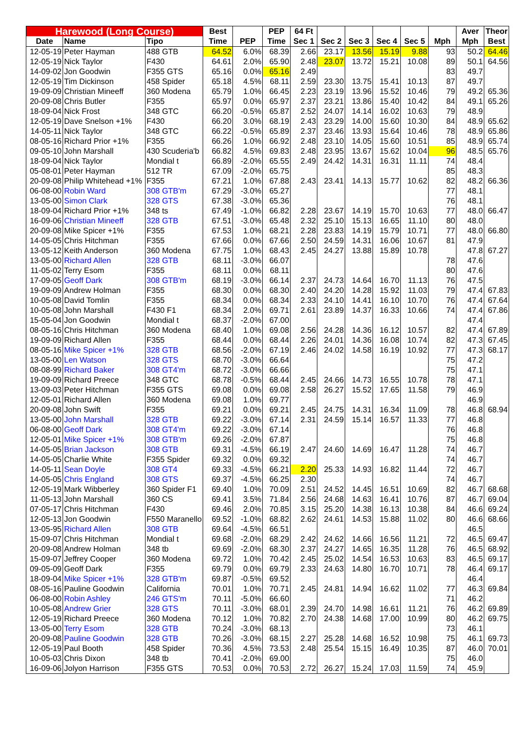| Harewood (Long Course) | | | Best | | PEP | 64 Ft | | | | | | Aver | Theor |
| --- | --- | --- | --- | --- | --- | --- | --- | --- | --- | --- | --- | --- | --- |
| Date | Name | Tipo | Time | PEP | Time | Sec 1 | Sec 2 | Sec 3 | Sec 4 | Sec 5 | Mph | Mph | Best |
| 12-05-19 | Peter Hayman | 488 GTB | 64.52 | 6.0% | 68.39 | 2.66 | 23.17 | 13.56 | 15.19 | 9.88 | 93 | 50.2 | 64.46 |
| 12-05-19 | Nick Taylor | F430 | 64.61 | 2.0% | 65.90 | 2.48 | 23.07 | 13.72 | 15.21 | 10.08 | 89 | 50.1 | 64.56 |
| 14-09-02 | Jon Goodwin | F355 GTS | 65.16 | 0.0% | 65.16 | 2.49 | | | | | 83 | 49.7 | |
| 12-05-19 | Tim Dickinson | 458 Spider | 65.18 | 4.5% | 68.11 | 2.59 | 23.30 | 13.75 | 15.41 | 10.13 | 87 | 49.7 | |
| 19-09-09 | Christian Mineeff | 360 Modena | 65.79 | 1.0% | 66.45 | 2.23 | 23.19 | 13.96 | 15.52 | 10.46 | 79 | 49.2 | 65.36 |
| 20-09-08 | Chris Butler | F355 | 65.97 | 0.0% | 65.97 | 2.37 | 23.21 | 13.86 | 15.40 | 10.42 | 84 | 49.1 | 65.26 |
| 18-09-04 | Nick Frost | 348 GTC | 66.20 | -0.5% | 65.87 | 2.52 | 24.07 | 14.14 | 16.02 | 10.63 | 79 | 48.9 | |
| 12-05-19 | Dave Snelson +1% | F430 | 66.20 | 3.0% | 68.19 | 2.43 | 23.29 | 14.00 | 15.60 | 10.30 | 84 | 48.9 | 65.62 |
| 14-05-11 | Nick Taylor | 348 GTC | 66.22 | -0.5% | 65.89 | 2.37 | 23.46 | 13.93 | 15.64 | 10.46 | 78 | 48.9 | 65.86 |
| 08-05-16 | Richard Prior +1% | F355 | 66.26 | 1.0% | 66.92 | 2.48 | 23.10 | 14.05 | 15.60 | 10.51 | 85 | 48.9 | 65.74 |
| 09-05-10 | John Marshall | 430 Scuderia'b | 66.82 | 4.5% | 69.83 | 2.48 | 23.95 | 13.67 | 15.62 | 10.04 | 96 | 48.5 | 65.76 |
| 18-09-04 | Nick Taylor | Mondial t | 66.89 | -2.0% | 65.55 | 2.49 | 24.42 | 14.31 | 16.31 | 11.11 | 74 | 48.4 | |
| 05-08-01 | Peter Hayman | 512 TR | 67.09 | -2.0% | 65.75 | | | | | | 85 | 48.3 | |
| 20-09-08 | Philip Whitehead +1% | F355 | 67.21 | 1.0% | 67.88 | 2.43 | 23.41 | 14.13 | 15.77 | 10.62 | 82 | 48.2 | 66.36 |
| 06-08-00 | Robin Ward | 308 GTB'm | 67.29 | -3.0% | 65.27 | | | | | | 77 | 48.1 | |
| 13-05-00 | Simon Clark | 328 GTS | 67.38 | -3.0% | 65.36 | | | | | | 76 | 48.1 | |
| 18-09-04 | Richard Prior +1% | 348 ts | 67.49 | -1.0% | 66.82 | 2.28 | 23.67 | 14.19 | 15.70 | 10.63 | 77 | 48.0 | 66.47 |
| 16-09-06 | Christian Mineeff | 328 GTB | 67.51 | -3.0% | 65.48 | 2.32 | 25.10 | 15.13 | 16.65 | 11.10 | 80 | 48.0 | |
| 20-09-08 | Mike Spicer +1% | F355 | 67.53 | 1.0% | 68.21 | 2.28 | 23.83 | 14.19 | 15.79 | 10.71 | 77 | 48.0 | 66.80 |
| 14-05-05 | Chris Hitchman | F355 | 67.66 | 0.0% | 67.66 | 2.50 | 24.59 | 14.31 | 16.06 | 10.67 | 81 | 47.9 | |
| 13-05-12 | Keith Anderson | 360 Modena | 67.75 | 1.0% | 68.43 | 2.45 | 24.27 | 13.88 | 15.89 | 10.78 | | 47.8 | 67.27 |
| 13-05-00 | Richard Allen | 328 GTB | 68.11 | -3.0% | 66.07 | | | | | | 78 | 47.6 | |
| 11-05-02 | Terry Esom | F355 | 68.11 | 0.0% | 68.11 | | | | | | 80 | 47.6 | |
| 17-09-05 | Geoff Dark | 308 GTB'm | 68.19 | -3.0% | 66.14 | 2.37 | 24.73 | 14.64 | 16.70 | 11.13 | 76 | 47.5 | |
| 19-09-09 | Andrew Holman | F355 | 68.30 | 0.0% | 68.30 | 2.40 | 24.20 | 14.28 | 15.92 | 11.03 | 79 | 47.4 | 67.83 |
| 10-05-08 | David Tomlin | F355 | 68.34 | 0.0% | 68.34 | 2.33 | 24.10 | 14.41 | 16.10 | 10.70 | 76 | 47.4 | 67.64 |
| 10-05-08 | John Marshall | F430 F1 | 68.34 | 2.0% | 69.71 | 2.61 | 23.89 | 14.37 | 16.33 | 10.66 | 74 | 47.4 | 67.86 |
| 15-05-04 | Jon Goodwin | Mondial t | 68.37 | -2.0% | 67.00 | | | | | | | 47.4 | |
| 08-05-16 | Chris Hitchman | 360 Modena | 68.40 | 1.0% | 69.08 | 2.56 | 24.28 | 14.36 | 16.12 | 10.57 | 82 | 47.4 | 67.89 |
| 19-09-09 | Richard Allen | F355 | 68.44 | 0.0% | 68.44 | 2.26 | 24.01 | 14.36 | 16.08 | 10.74 | 82 | 47.3 | 67.45 |
| 08-05-16 | Mike Spicer +1% | 328 GTB | 68.56 | -2.0% | 67.19 | 2.46 | 24.02 | 14.58 | 16.19 | 10.92 | 77 | 47.3 | 68.17 |
| 13-05-00 | Len Watson | 328 GTS | 68.70 | -3.0% | 66.64 | | | | | | 75 | 47.2 | |
| 08-08-99 | Richard Baker | 308 GT4'm | 68.72 | -3.0% | 66.66 | | | | | | 75 | 47.1 | |
| 19-09-09 | Richard Preece | 348 GTC | 68.78 | -0.5% | 68.44 | 2.45 | 24.66 | 14.73 | 16.55 | 10.78 | 78 | 47.1 | |
| 13-09-03 | Peter Hitchman | F355 GTS | 69.08 | 0.0% | 69.08 | 2.58 | 26.27 | 15.52 | 17.65 | 11.58 | 79 | 46.9 | |
| 12-05-01 | Richard Allen | 360 Modena | 69.08 | 1.0% | 69.77 | | | | | | | 46.9 | |
| 20-09-08 | John Swift | F355 | 69.21 | 0.0% | 69.21 | 2.45 | 24.75 | 14.31 | 16.34 | 11.09 | 78 | 46.8 | 68.94 |
| 13-05-00 | John Marshall | 328 GTB | 69.22 | -3.0% | 67.14 | 2.31 | 24.59 | 15.14 | 16.57 | 11.33 | 77 | 46.8 | |
| 06-08-00 | Geoff Dark | 308 GT4'm | 69.22 | -3.0% | 67.14 | | | | | | 76 | 46.8 | |
| 12-05-01 | Mike Spicer +1% | 308 GTB'm | 69.26 | -2.0% | 67.87 | | | | | | 75 | 46.8 | |
| 14-05-05 | Brian Jackson | 308 GTB | 69.31 | -4.5% | 66.19 | 2.47 | 24.60 | 14.69 | 16.47 | 11.28 | 74 | 46.7 | |
| 14-05-05 | Charlie White | F355 Spider | 69.32 | 0.0% | 69.32 | | | | | | 74 | 46.7 | |
| 14-05-11 | Sean Doyle | 308 GT4 | 69.33 | -4.5% | 66.21 | 2.20 | 25.33 | 14.93 | 16.82 | 11.44 | 72 | 46.7 | |
| 14-05-05 | Chris England | 308 GTS | 69.37 | -4.5% | 66.25 | 2.30 | | | | | 74 | 46.7 | |
| 12-05-19 | Mark Wibberley | 360 Spider F1 | 69.40 | 1.0% | 70.09 | 2.51 | 24.52 | 14.45 | 16.51 | 10.69 | 82 | 46.7 | 68.68 |
| 11-05-13 | John Marshall | 360 CS | 69.41 | 3.5% | 71.84 | 2.56 | 24.68 | 14.63 | 16.41 | 10.76 | 87 | 46.7 | 69.04 |
| 07-05-17 | Chris Hitchman | F430 | 69.46 | 2.0% | 70.85 | 3.15 | 25.20 | 14.38 | 16.13 | 10.38 | 84 | 46.6 | 69.24 |
| 12-05-13 | Jon Goodwin | F550 Maranello | 69.52 | -1.0% | 68.82 | 2.62 | 24.61 | 14.53 | 15.88 | 11.02 | 80 | 46.6 | 68.66 |
| 13-05-95 | Richard Allen | 308 GTB | 69.64 | -4.5% | 66.51 | | | | | | | 46.5 | |
| 15-09-07 | Chris Hitchman | Mondial t | 69.68 | -2.0% | 68.29 | 2.42 | 24.62 | 14.66 | 16.56 | 11.21 | 72 | 46.5 | 69.47 |
| 20-09-08 | Andrew Holman | 348 tb | 69.69 | -2.0% | 68.30 | 2.37 | 24.27 | 14.65 | 16.35 | 11.28 | 76 | 46.5 | 68.92 |
| 15-09-07 | Jeffrey Cooper | 360 Modena | 69.72 | 1.0% | 70.42 | 2.45 | 25.02 | 14.54 | 16.53 | 10.63 | 83 | 46.5 | 69.17 |
| 09-05-09 | Geoff Dark | F355 | 69.79 | 0.0% | 69.79 | 2.33 | 24.63 | 14.80 | 16.70 | 10.71 | 78 | 46.4 | 69.17 |
| 18-09-04 | Mike Spicer +1% | 328 GTB'm | 69.87 | -0.5% | 69.52 | | | | | | | 46.4 | |
| 08-05-16 | Pauline Goodwin | California | 70.01 | 1.0% | 70.71 | 2.45 | 24.81 | 14.94 | 16.62 | 11.02 | 77 | 46.3 | 69.84 |
| 06-08-00 | Robin Ashley | 246 GTS'm | 70.11 | -5.0% | 66.60 | | | | | | 71 | 46.2 | |
| 10-05-08 | Andrew Grier | 328 GTS | 70.11 | -3.0% | 68.01 | 2.39 | 24.70 | 14.98 | 16.61 | 11.21 | 76 | 46.2 | 69.89 |
| 12-05-19 | Richard Preece | 360 Modena | 70.12 | 1.0% | 70.82 | 2.70 | 24.38 | 14.68 | 17.00 | 10.99 | 80 | 46.2 | 69.75 |
| 13-05-00 | Terry Esom | 328 GTB | 70.24 | -3.0% | 68.13 | | | | | | 73 | 46.1 | |
| 20-09-08 | Pauline Goodwin | 328 GTB | 70.26 | -3.0% | 68.15 | 2.27 | 25.28 | 14.68 | 16.52 | 10.98 | 75 | 46.1 | 69.73 |
| 12-05-19 | Paul Booth | 458 Spider | 70.36 | 4.5% | 73.53 | 2.48 | 25.54 | 15.15 | 16.49 | 10.35 | 87 | 46.0 | 70.01 |
| 10-05-03 | Chris Dixon | 348 tb | 70.41 | -2.0% | 69.00 | | | | | | 75 | 46.0 | |
| 16-09-06 | Jolyon Harrison | F355 GTS | 70.53 | 0.0% | 70.53 | 2.72 | 26.27 | 15.24 | 17.03 | 11.59 | 74 | 45.9 | |